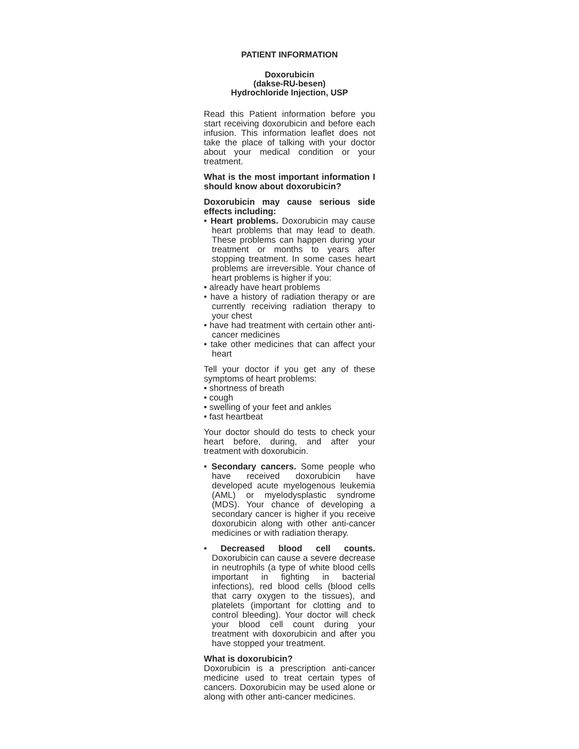PATIENT INFORMATION
Doxorubicin
(dakse-RU-besen)
Hydrochloride Injection, USP
Read this Patient information before you start receiving doxorubicin and before each infusion. This information leaflet does not take the place of talking with your doctor about your medical condition or your treatment.
What is the most important information I should know about doxorubicin?
Doxorubicin may cause serious side effects including:
• Heart problems. Doxorubicin may cause heart problems that may lead to death. These problems can happen during your treatment or months to years after stopping treatment. In some cases heart problems are irreversible. Your chance of heart problems is higher if you:
• already have heart problems
• have a history of radiation therapy or are currently receiving radiation therapy to your chest
• have had treatment with certain other anti-cancer medicines
• take other medicines that can affect your heart
Tell your doctor if you get any of these symptoms of heart problems:
• shortness of breath
• cough
• swelling of your feet and ankles
• fast heartbeat
Your doctor should do tests to check your heart before, during, and after your treatment with doxorubicin.
• Secondary cancers. Some people who have received doxorubicin have developed acute myelogenous leukemia (AML) or myelodysplastic syndrome (MDS). Your chance of developing a secondary cancer is higher if you receive doxorubicin along with other anti-cancer medicines or with radiation therapy.
• Decreased blood cell counts. Doxorubicin can cause a severe decrease in neutrophils (a type of white blood cells important in fighting in bacterial infections), red blood cells (blood cells that carry oxygen to the tissues), and platelets (important for clotting and to control bleeding). Your doctor will check your blood cell count during your treatment with doxorubicin and after you have stopped your treatment.
What is doxorubicin?
Doxorubicin is a prescription anti-cancer medicine used to treat certain types of cancers. Doxorubicin may be used alone or along with other anti-cancer medicines.